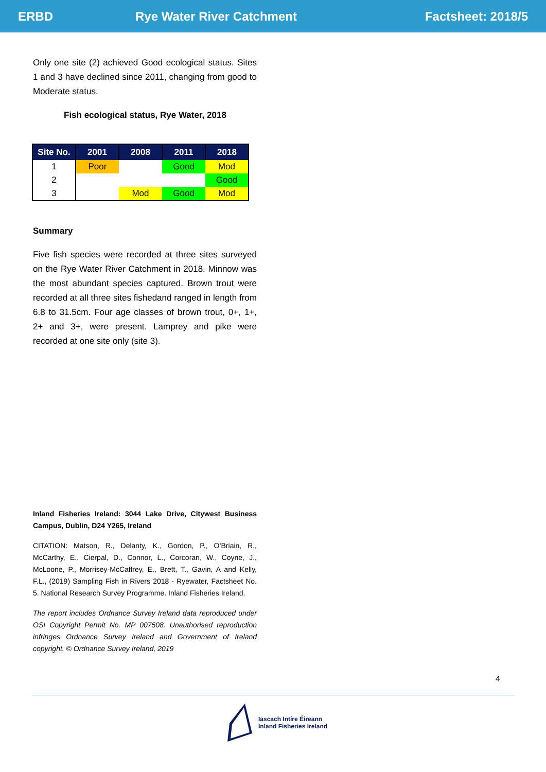ERBD Rye Water River Catchment Factsheet: 2018/5
Only one site (2) achieved Good ecological status. Sites 1 and 3 have declined since 2011, changing from good to Moderate status.
Fish ecological status, Rye Water, 2018
| Site No. | 2001 | 2008 | 2011 | 2018 |
| --- | --- | --- | --- | --- |
| 1 | Poor | | Good | Mod |
| 2 | | | | Good |
| 3 | | Mod | Good | Mod |
Summary
Five fish species were recorded at three sites surveyed on the Rye Water River Catchment in 2018. Minnow was the most abundant species captured. Brown trout were recorded at all three sites fishedand ranged in length from 6.8 to 31.5cm. Four age classes of brown trout, 0+, 1+, 2+ and 3+, were present. Lamprey and pike were recorded at one site only (site 3).
Inland Fisheries Ireland: 3044 Lake Drive, Citywest Business Campus, Dublin, D24 Y265, Ireland
CITATION: Matson, R., Delanty, K., Gordon, P., O’Briain, R., McCarthy, E., Cierpal, D., Connor, L., Corcoran, W., Coyne, J., McLoone, P., Morrisey-McCaffrey, E., Brett, T., Gavin, A and Kelly, F.L., (2019) Sampling Fish in Rivers 2018 - Ryewater, Factsheet No. 5. National Research Survey Programme. Inland Fisheries Ireland.
The report includes Ordnance Survey Ireland data reproduced under OSI Copyright Permit No. MP 007508. Unauthorised reproduction infringes Ordnance Survey Ireland and Government of Ireland copyright. © Ordnance Survey Ireland, 2019
4
Iascach Intíre Éireann
Inland Fisheries Ireland